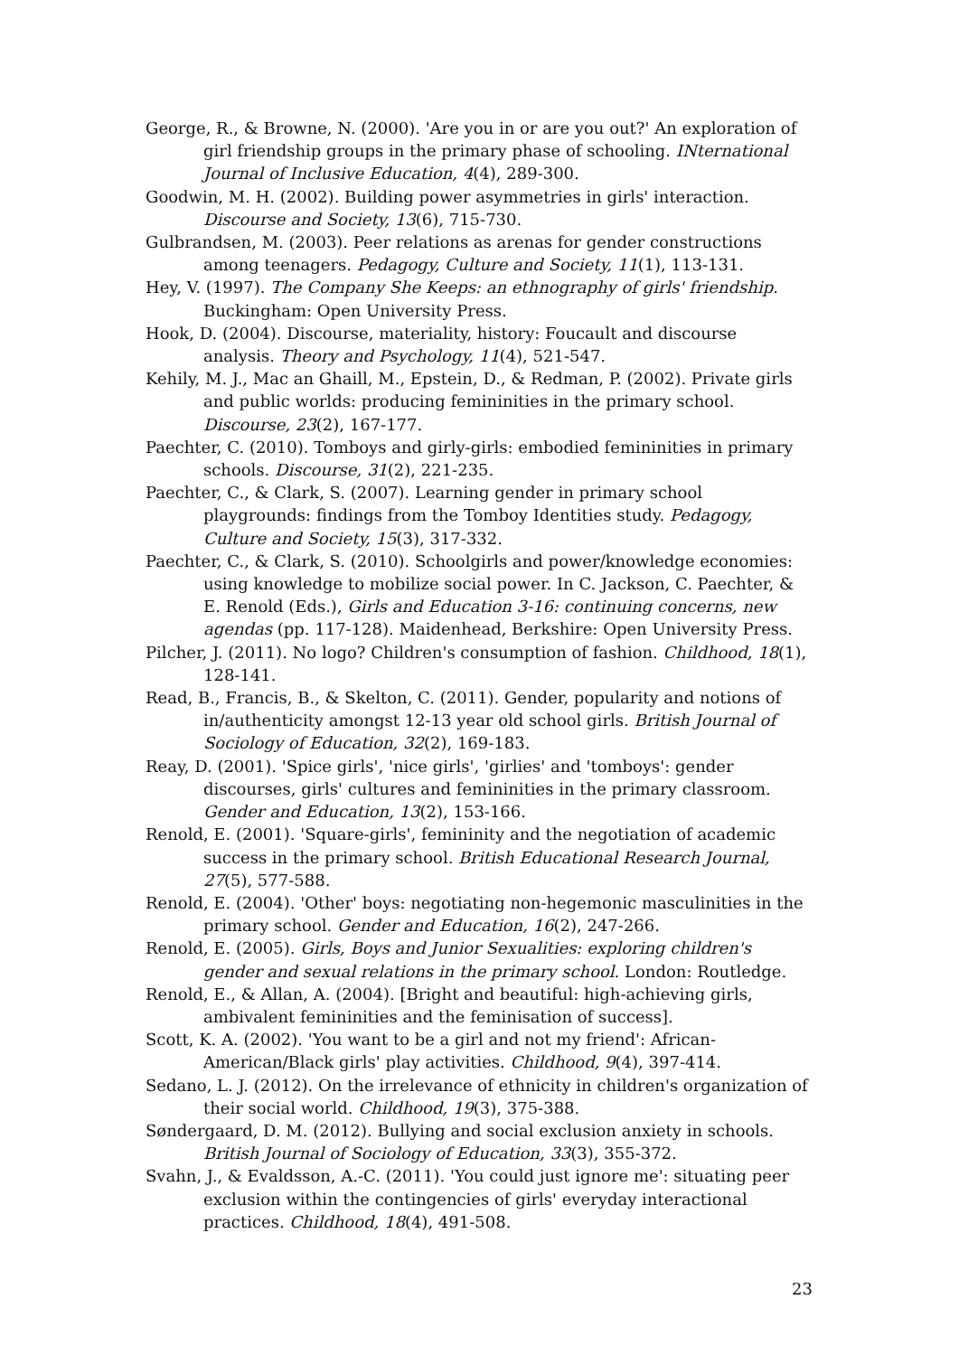George, R., & Browne, N. (2000). 'Are you in or are you out?' An exploration of girl friendship groups in the primary phase of schooling. INternational Journal of Inclusive Education, 4(4), 289-300.
Goodwin, M. H. (2002). Building power asymmetries in girls' interaction. Discourse and Society, 13(6), 715-730.
Gulbrandsen, M. (2003). Peer relations as arenas for gender constructions among teenagers. Pedagogy, Culture and Society, 11(1), 113-131.
Hey, V. (1997). The Company She Keeps: an ethnography of girls' friendship. Buckingham: Open University Press.
Hook, D. (2004). Discourse, materiality, history: Foucault and discourse analysis. Theory and Psychology, 11(4), 521-547.
Kehily, M. J., Mac an Ghaill, M., Epstein, D., & Redman, P. (2002). Private girls and public worlds: producing femininities in the primary school. Discourse, 23(2), 167-177.
Paechter, C. (2010). Tomboys and girly-girls: embodied femininities in primary schools. Discourse, 31(2), 221-235.
Paechter, C., & Clark, S. (2007). Learning gender in primary school playgrounds: findings from the Tomboy Identities study. Pedagogy, Culture and Society, 15(3), 317-332.
Paechter, C., & Clark, S. (2010). Schoolgirls and power/knowledge economies: using knowledge to mobilize social power. In C. Jackson, C. Paechter, & E. Renold (Eds.), Girls and Education 3-16: continuing concerns, new agendas (pp. 117-128). Maidenhead, Berkshire: Open University Press.
Pilcher, J. (2011). No logo? Children's consumption of fashion. Childhood, 18(1), 128-141.
Read, B., Francis, B., & Skelton, C. (2011). Gender, popularity and notions of in/authenticity amongst 12-13 year old school girls. British Journal of Sociology of Education, 32(2), 169-183.
Reay, D. (2001). 'Spice girls', 'nice girls', 'girlies' and 'tomboys': gender discourses, girls' cultures and femininities in the primary classroom. Gender and Education, 13(2), 153-166.
Renold, E. (2001). 'Square-girls', femininity and the negotiation of academic success in the primary school. British Educational Research Journal, 27(5), 577-588.
Renold, E. (2004). 'Other' boys: negotiating non-hegemonic masculinities in the primary school. Gender and Education, 16(2), 247-266.
Renold, E. (2005). Girls, Boys and Junior Sexualities: exploring children's gender and sexual relations in the primary school. London: Routledge.
Renold, E., & Allan, A. (2004). [Bright and beautiful: high-achieving girls, ambivalent femininities and the feminisation of success].
Scott, K. A. (2002). 'You want to be a girl and not my friend': African-American/Black girls' play activities. Childhood, 9(4), 397-414.
Sedano, L. J. (2012). On the irrelevance of ethnicity in children's organization of their social world. Childhood, 19(3), 375-388.
Søndergaard, D. M. (2012). Bullying and social exclusion anxiety in schools. British Journal of Sociology of Education, 33(3), 355-372.
Svahn, J., & Evaldsson, A.-C. (2011). 'You could just ignore me': situating peer exclusion within the contingencies of girls' everyday interactional practices. Childhood, 18(4), 491-508.
23